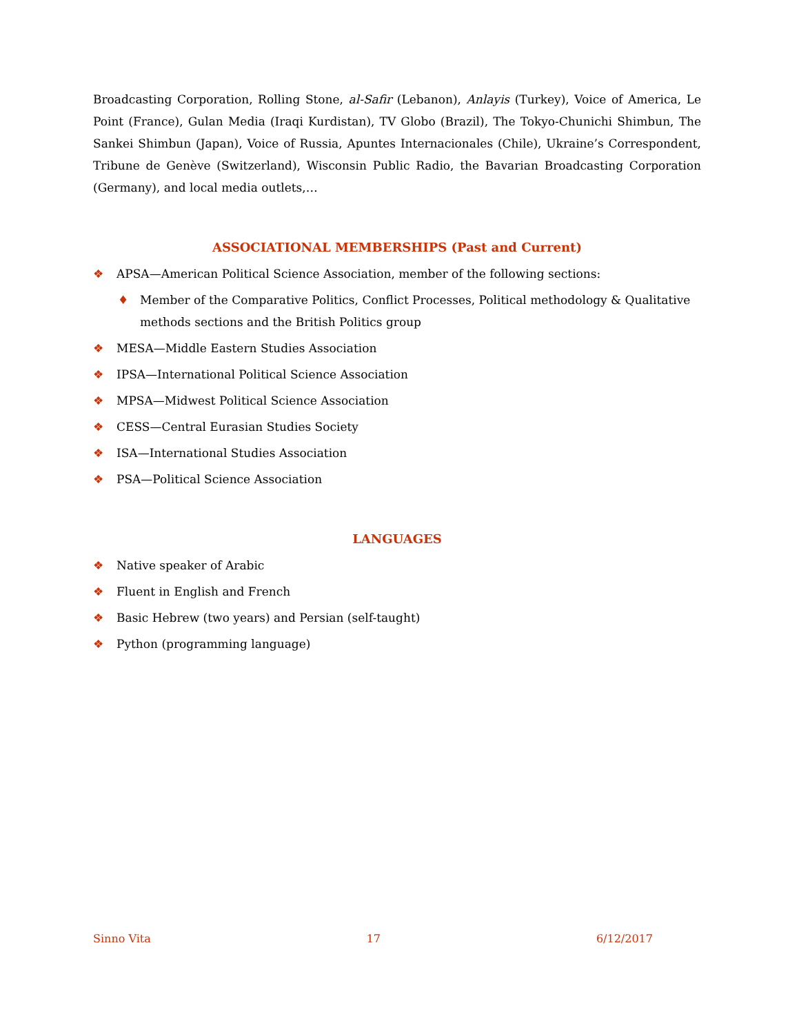Broadcasting Corporation, Rolling Stone, al-Safir (Lebanon), Anlayis (Turkey), Voice of America, Le Point (France), Gulan Media (Iraqi Kurdistan), TV Globo (Brazil), The Tokyo-Chunichi Shimbun, The Sankei Shimbun (Japan), Voice of Russia, Apuntes Internacionales (Chile), Ukraine’s Correspondent, Tribune de Genève (Switzerland), Wisconsin Public Radio, the Bavarian Broadcasting Corporation (Germany), and local media outlets,…
ASSOCIATIONAL MEMBERSHIPS (Past and Current)
❖ APSA—American Political Science Association, member of the following sections:
♦ Member of the Comparative Politics, Conflict Processes, Political methodology & Qualitative methods sections and the British Politics group
❖ MESA—Middle Eastern Studies Association
❖ IPSA—International Political Science Association
❖ MPSA—Midwest Political Science Association
❖ CESS—Central Eurasian Studies Society
❖ ISA—International Studies Association
❖ PSA—Political Science Association
LANGUAGES
❖ Native speaker of Arabic
❖ Fluent in English and French
❖ Basic Hebrew (two years) and Persian (self-taught)
❖ Python (programming language)
Sinno Vita 17 6/12/2017